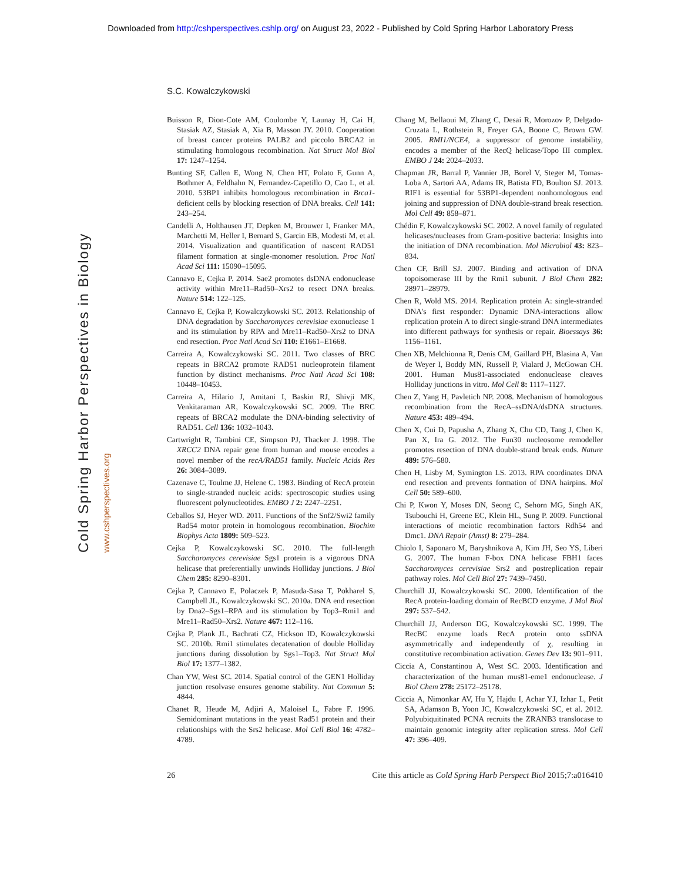Downloaded from http://cshperspectives.cshlp.org/ on August 23, 2022 - Published by Cold Spring Harbor Laboratory Press
Cold Spring Harbor Perspectives in Biology www.cshperspectives.org
S.C. Kowalczykowski
Buisson R, Dion-Cote AM, Coulombe Y, Launay H, Cai H, Stasiak AZ, Stasiak A, Xia B, Masson JY. 2010. Cooperation of breast cancer proteins PALB2 and piccolo BRCA2 in stimulating homologous recombination. Nat Struct Mol Biol 17: 1247–1254.
Bunting SF, Callen E, Wong N, Chen HT, Polato F, Gunn A, Bothmer A, Feldhahn N, Fernandez-Capetillo O, Cao L, et al. 2010. 53BP1 inhibits homologous recombination in Brca1-deficient cells by blocking resection of DNA breaks. Cell 141: 243–254.
Candelli A, Holthausen JT, Depken M, Brouwer I, Franker MA, Marchetti M, Heller I, Bernard S, Garcin EB, Modesti M, et al. 2014. Visualization and quantification of nascent RAD51 filament formation at single-monomer resolution. Proc Natl Acad Sci 111: 15090–15095.
Cannavo E, Cejka P. 2014. Sae2 promotes dsDNA endonuclease activity within Mre11–Rad50–Xrs2 to resect DNA breaks. Nature 514: 122–125.
Cannavo E, Cejka P, Kowalczykowski SC. 2013. Relationship of DNA degradation by Saccharomyces cerevisiae exonuclease 1 and its stimulation by RPA and Mre11–Rad50–Xrs2 to DNA end resection. Proc Natl Acad Sci 110: E1661–E1668.
Carreira A, Kowalczykowski SC. 2011. Two classes of BRC repeats in BRCA2 promote RAD51 nucleoprotein filament function by distinct mechanisms. Proc Natl Acad Sci 108: 10448–10453.
Carreira A, Hilario J, Amitani I, Baskin RJ, Shivji MK, Venkitaraman AR, Kowalczykowski SC. 2009. The BRC repeats of BRCA2 modulate the DNA-binding selectivity of RAD51. Cell 136: 1032–1043.
Cartwright R, Tambini CE, Simpson PJ, Thacker J. 1998. The XRCC2 DNA repair gene from human and mouse encodes a novel member of the recA/RAD51 family. Nucleic Acids Res 26: 3084–3089.
Cazenave C, Toulme JJ, Helene C. 1983. Binding of RecA protein to single-stranded nucleic acids: spectroscopic studies using fluorescent polynucleotides. EMBO J 2: 2247–2251.
Ceballos SJ, Heyer WD. 2011. Functions of the Snf2/Swi2 family Rad54 motor protein in homologous recombination. Biochim Biophys Acta 1809: 509–523.
Cejka P, Kowalczykowski SC. 2010. The full-length Saccharomyces cerevisiae Sgs1 protein is a vigorous DNA helicase that preferentially unwinds Holliday junctions. J Biol Chem 285: 8290–8301.
Cejka P, Cannavo E, Polaczek P, Masuda-Sasa T, Pokharel S, Campbell JL, Kowalczykowski SC. 2010a. DNA end resection by Dna2–Sgs1–RPA and its stimulation by Top3–Rmi1 and Mre11–Rad50–Xrs2. Nature 467: 112–116.
Cejka P, Plank JL, Bachrati CZ, Hickson ID, Kowalczykowski SC. 2010b. Rmi1 stimulates decatenation of double Holliday junctions during dissolution by Sgs1–Top3. Nat Struct Mol Biol 17: 1377–1382.
Chan YW, West SC. 2014. Spatial control of the GEN1 Holliday junction resolvase ensures genome stability. Nat Commun 5: 4844.
Chanet R, Heude M, Adjiri A, Maloisel L, Fabre F. 1996. Semidominant mutations in the yeast Rad51 protein and their relationships with the Srs2 helicase. Mol Cell Biol 16: 4782–4789.
Chang M, Bellaoui M, Zhang C, Desai R, Morozov P, Delgado-Cruzata L, Rothstein R, Freyer GA, Boone C, Brown GW. 2005. RMI1/NCE4, a suppressor of genome instability, encodes a member of the RecQ helicase/Topo III complex. EMBO J 24: 2024–2033.
Chapman JR, Barral P, Vannier JB, Borel V, Steger M, Tomas-Loba A, Sartori AA, Adams IR, Batista FD, Boulton SJ. 2013. RIF1 is essential for 53BP1-dependent nonhomologous end joining and suppression of DNA double-strand break resection. Mol Cell 49: 858–871.
Chédin F, Kowalczykowski SC. 2002. A novel family of regulated helicases/nucleases from Gram-positive bacteria: Insights into the initiation of DNA recombination. Mol Microbiol 43: 823–834.
Chen CF, Brill SJ. 2007. Binding and activation of DNA topoisomerase III by the Rmi1 subunit. J Biol Chem 282: 28971–28979.
Chen R, Wold MS. 2014. Replication protein A: single-stranded DNA's first responder: Dynamic DNA-interactions allow replication protein A to direct single-strand DNA intermediates into different pathways for synthesis or repair. Bioessays 36: 1156–1161.
Chen XB, Melchionna R, Denis CM, Gaillard PH, Blasina A, Van de Weyer I, Boddy MN, Russell P, Vialard J, McGowan CH. 2001. Human Mus81-associated endonuclease cleaves Holliday junctions in vitro. Mol Cell 8: 1117–1127.
Chen Z, Yang H, Pavletich NP. 2008. Mechanism of homologous recombination from the RecA–ssDNA/dsDNA structures. Nature 453: 489–494.
Chen X, Cui D, Papusha A, Zhang X, Chu CD, Tang J, Chen K, Pan X, Ira G. 2012. The Fun30 nucleosome remodeller promotes resection of DNA double-strand break ends. Nature 489: 576–580.
Chen H, Lisby M, Symington LS. 2013. RPA coordinates DNA end resection and prevents formation of DNA hairpins. Mol Cell 50: 589–600.
Chi P, Kwon Y, Moses DN, Seong C, Sehorn MG, Singh AK, Tsubouchi H, Greene EC, Klein HL, Sung P. 2009. Functional interactions of meiotic recombination factors Rdh54 and Dmc1. DNA Repair (Amst) 8: 279–284.
Chiolo I, Saponaro M, Baryshnikova A, Kim JH, Seo YS, Liberi G. 2007. The human F-box DNA helicase FBH1 faces Saccharomyces cerevisiae Srs2 and postreplication repair pathway roles. Mol Cell Biol 27: 7439–7450.
Churchill JJ, Kowalczykowski SC. 2000. Identification of the RecA protein-loading domain of RecBCD enzyme. J Mol Biol 297: 537–542.
Churchill JJ, Anderson DG, Kowalczykowski SC. 1999. The RecBC enzyme loads RecA protein onto ssDNA asymmetrically and independently of χ, resulting in constitutive recombination activation. Genes Dev 13: 901–911.
Ciccia A, Constantinou A, West SC. 2003. Identification and characterization of the human mus81-eme1 endonuclease. J Biol Chem 278: 25172–25178.
Ciccia A, Nimonkar AV, Hu Y, Hajdu I, Achar YJ, Izhar L, Petit SA, Adamson B, Yoon JC, Kowalczykowski SC, et al. 2012. Polyubiquitinated PCNA recruits the ZRANB3 translocase to maintain genomic integrity after replication stress. Mol Cell 47: 396–409.
26 Cite this article as Cold Spring Harb Perspect Biol 2015;7:a016410